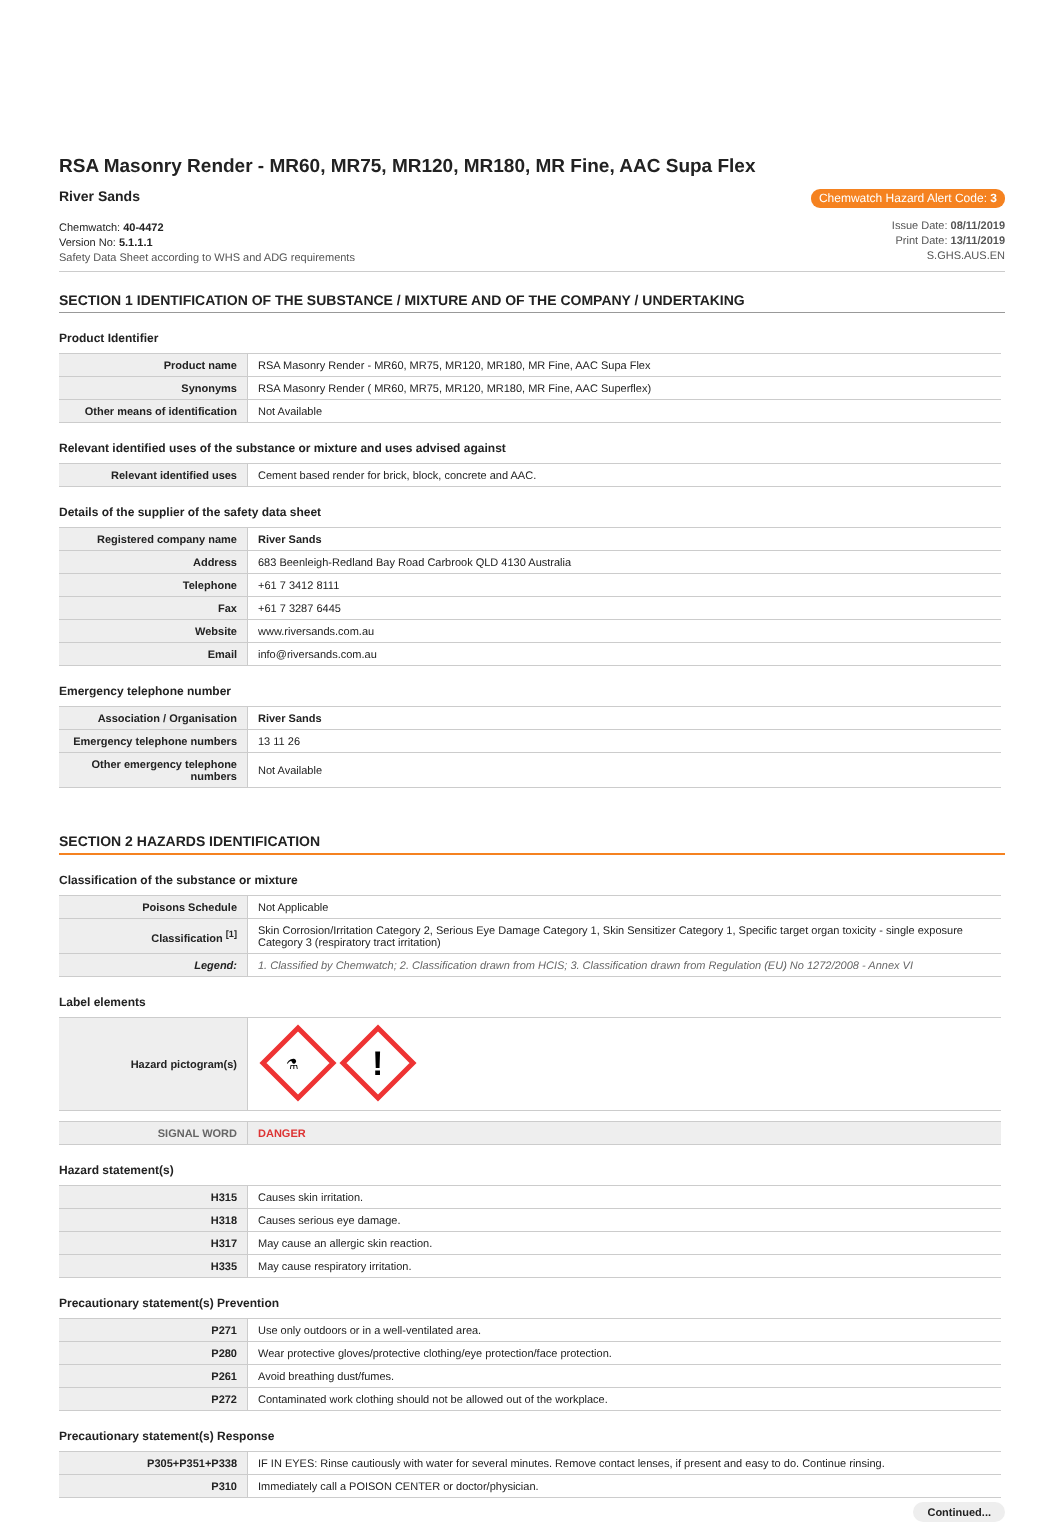RSA Masonry Render - MR60, MR75, MR120, MR180, MR Fine, AAC Supa Flex
River Sands
Chemwatch: 40-4472
Version No: 5.1.1.1
Safety Data Sheet according to WHS and ADG requirements
Chemwatch Hazard Alert Code: 3
Issue Date: 08/11/2019
Print Date: 13/11/2019
S.GHS.AUS.EN
SECTION 1 IDENTIFICATION OF THE SUBSTANCE / MIXTURE AND OF THE COMPANY / UNDERTAKING
Product Identifier
| Product name | RSA Masonry Render - MR60, MR75, MR120, MR180, MR Fine, AAC Supa Flex |
| Synonyms | RSA Masonry Render ( MR60, MR75, MR120, MR180, MR Fine, AAC Superflex) |
| Other means of identification | Not Available |
Relevant identified uses of the substance or mixture and uses advised against
| Relevant identified uses | Cement based render for brick, block, concrete and AAC. |
Details of the supplier of the safety data sheet
| Registered company name | River Sands |
| Address | 683 Beenleigh-Redland Bay Road Carbrook QLD 4130 Australia |
| Telephone | +61 7 3412 8111 |
| Fax | +61 7 3287 6445 |
| Website | www.riversands.com.au |
| Email | info@riversands.com.au |
Emergency telephone number
| Association / Organisation | River Sands |
| Emergency telephone numbers | 13 11 26 |
| Other emergency telephone numbers | Not Available |
SECTION 2 HAZARDS IDENTIFICATION
Classification of the substance or mixture
| Poisons Schedule | Not Applicable |
| Classification <sup>[1]</sup> | Skin Corrosion/Irritation Category 2, Serious Eye Damage Category 1, Skin Sensitizer Category 1, Specific target organ toxicity - single exposure Category 3 (respiratory tract irritation) |
| Legend: | 1. Classified by Chemwatch; 2. Classification drawn from HCIS; 3. Classification drawn from Regulation (EU) No 1272/2008 - Annex VI |
Label elements
| Hazard pictogram(s) | ⚗ ! |
| SIGNAL WORD | DANGER |
Hazard statement(s)
| H315 | Causes skin irritation. |
| H318 | Causes serious eye damage. |
| H317 | May cause an allergic skin reaction. |
| H335 | May cause respiratory irritation. |
Precautionary statement(s) Prevention
| P271 | Use only outdoors or in a well-ventilated area. |
| P280 | Wear protective gloves/protective clothing/eye protection/face protection. |
| P261 | Avoid breathing dust/fumes. |
| P272 | Contaminated work clothing should not be allowed out of the workplace. |
Precautionary statement(s) Response
| P305+P351+P338 | IF IN EYES: Rinse cautiously with water for several minutes. Remove contact lenses, if present and easy to do. Continue rinsing. |
| P310 | Immediately call a POISON CENTER or doctor/physician. |
Continued...